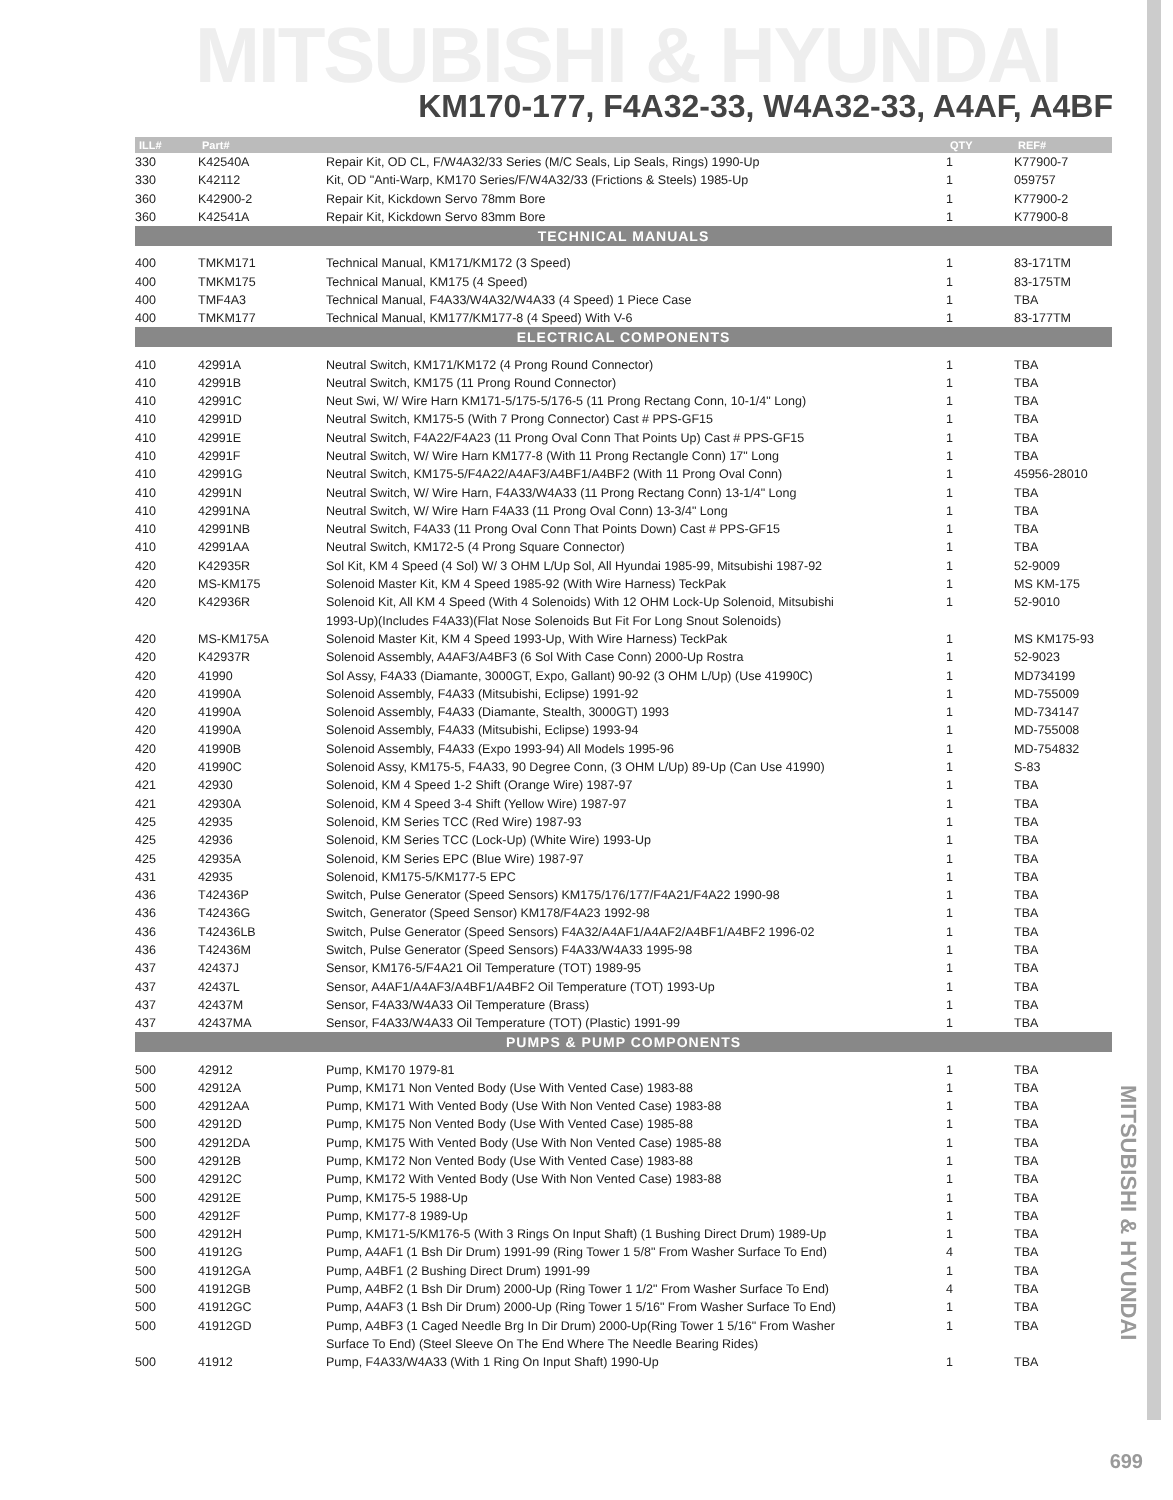MITSUBISHI & HYUNDAI
KM170-177, F4A32-33, W4A32-33, A4AF, A4BF
| ILL# | Part# | | QTY | REF# |
| --- | --- | --- | --- | --- |
| 330 | K42540A | Repair Kit, OD CL, F/W4A32/33 Series (M/C Seals, Lip Seals, Rings) 1990-Up | 1 | K77900-7 |
| 330 | K42112 | Kit, OD "Anti-Warp, KM170 Series/F/W4A32/33 (Frictions & Steels) 1985-Up | 1 | 059757 |
| 360 | K42900-2 | Repair Kit, Kickdown Servo 78mm Bore | 1 | K77900-2 |
| 360 | K42541A | Repair Kit, Kickdown Servo 83mm Bore | 1 | K77900-8 |
| TECHNICAL MANUALS | | | | |
| 400 | TMKM171 | Technical Manual, KM171/KM172 (3 Speed) | 1 | 83-171TM |
| 400 | TMKM175 | Technical Manual, KM175 (4 Speed) | 1 | 83-175TM |
| 400 | TMF4A3 | Technical Manual, F4A33/W4A32/W4A33 (4 Speed) 1 Piece Case | 1 | TBA |
| 400 | TMKM177 | Technical Manual, KM177/KM177-8 (4 Speed) With V-6 | 1 | 83-177TM |
| ELECTRICAL COMPONENTS | | | | |
| 410 | 42991A | Neutral Switch, KM171/KM172 (4 Prong Round Connector) | 1 | TBA |
| 410 | 42991B | Neutral Switch, KM175 (11 Prong Round Connector) | 1 | TBA |
| 410 | 42991C | Neut Swi, W/ Wire Harn KM171-5/175-5/176-5 (11 Prong Rectang Conn, 10-1/4" Long) | 1 | TBA |
| 410 | 42991D | Neutral Switch, KM175-5 (With 7 Prong Connector) Cast # PPS-GF15 | 1 | TBA |
| 410 | 42991E | Neutral Switch, F4A22/F4A23 (11 Prong Oval Conn That Points Up) Cast # PPS-GF15 | 1 | TBA |
| 410 | 42991F | Neutral Switch, W/ Wire Harn KM177-8 (With 11 Prong Rectangle Conn) 17" Long | 1 | TBA |
| 410 | 42991G | Neutral Switch, KM175-5/F4A22/A4AF3/A4BF1/A4BF2 (With 11 Prong Oval Conn) | 1 | 45956-28010 |
| 410 | 42991N | Neutral Switch, W/ Wire Harn, F4A33/W4A33 (11 Prong Rectang Conn) 13-1/4" Long | 1 | TBA |
| 410 | 42991NA | Neutral Switch, W/ Wire Harn F4A33 (11 Prong Oval Conn) 13-3/4" Long | 1 | TBA |
| 410 | 42991NB | Neutral Switch, F4A33 (11 Prong Oval Conn That Points Down) Cast # PPS-GF15 | 1 | TBA |
| 410 | 42991AA | Neutral Switch, KM172-5 (4 Prong Square Connector) | 1 | TBA |
| 420 | K42935R | Sol Kit, KM 4 Speed (4 Sol) W/ 3 OHM L/Up Sol, All Hyundai 1985-99, Mitsubishi 1987-92 | 1 | 52-9009 |
| 420 | MS-KM175 | Solenoid Master Kit, KM 4 Speed 1985-92 (With Wire Harness) TeckPak | 1 | MS KM-175 |
| 420 | K42936R | Solenoid Kit, All KM 4 Speed (With 4 Solenoids) With 12 OHM Lock-Up Solenoid, Mitsubishi | 1 | 52-9010 |
| | | 1993-Up)(Includes F4A33)(Flat Nose Solenoids But Fit For Long Snout Solenoids) | | |
| 420 | MS-KM175A | Solenoid Master Kit, KM 4 Speed 1993-Up, With Wire Harness) TeckPak | 1 | MS KM175-93 |
| 420 | K42937R | Solenoid Assembly, A4AF3/A4BF3 (6 Sol With Case Conn) 2000-Up Rostra | 1 | 52-9023 |
| 420 | 41990 | Sol Assy, F4A33 (Diamante, 3000GT, Expo, Gallant) 90-92 (3 OHM L/Up) (Use 41990C) | 1 | MD734199 |
| 420 | 41990A | Solenoid Assembly, F4A33 (Mitsubishi, Eclipse) 1991-92 | 1 | MD-755009 |
| 420 | 41990A | Solenoid Assembly, F4A33 (Diamante, Stealth, 3000GT) 1993 | 1 | MD-734147 |
| 420 | 41990A | Solenoid Assembly, F4A33 (Mitsubishi, Eclipse) 1993-94 | 1 | MD-755008 |
| 420 | 41990B | Solenoid Assembly, F4A33 (Expo 1993-94) All Models 1995-96 | 1 | MD-754832 |
| 420 | 41990C | Solenoid Assy, KM175-5, F4A33, 90 Degree Conn, (3 OHM L/Up) 89-Up (Can Use 41990) | 1 | S-83 |
| 421 | 42930 | Solenoid, KM 4 Speed 1-2 Shift (Orange Wire) 1987-97 | 1 | TBA |
| 421 | 42930A | Solenoid, KM 4 Speed 3-4 Shift (Yellow Wire) 1987-97 | 1 | TBA |
| 425 | 42935 | Solenoid, KM Series TCC (Red Wire) 1987-93 | 1 | TBA |
| 425 | 42936 | Solenoid, KM Series TCC (Lock-Up) (White Wire) 1993-Up | 1 | TBA |
| 425 | 42935A | Solenoid, KM Series EPC (Blue Wire) 1987-97 | 1 | TBA |
| 431 | 42935 | Solenoid, KM175-5/KM177-5 EPC | 1 | TBA |
| 436 | T42436P | Switch, Pulse Generator (Speed Sensors) KM175/176/177/F4A21/F4A22 1990-98 | 1 | TBA |
| 436 | T42436G | Switch, Generator (Speed Sensor) KM178/F4A23 1992-98 | 1 | TBA |
| 436 | T42436LB | Switch, Pulse Generator (Speed Sensors) F4A32/A4AF1/A4AF2/A4BF1/A4BF2 1996-02 | 1 | TBA |
| 436 | T42436M | Switch, Pulse Generator (Speed Sensors) F4A33/W4A33 1995-98 | 1 | TBA |
| 437 | 42437J | Sensor, KM176-5/F4A21 Oil Temperature (TOT) 1989-95 | 1 | TBA |
| 437 | 42437L | Sensor, A4AF1/A4AF3/A4BF1/A4BF2 Oil Temperature (TOT) 1993-Up | 1 | TBA |
| 437 | 42437M | Sensor, F4A33/W4A33 Oil Temperature (Brass) | 1 | TBA |
| 437 | 42437MA | Sensor, F4A33/W4A33 Oil Temperature (TOT) (Plastic) 1991-99 | 1 | TBA |
| PUMPS & PUMP COMPONENTS | | | | |
| 500 | 42912 | Pump, KM170 1979-81 | 1 | TBA |
| 500 | 42912A | Pump, KM171 Non Vented Body (Use With Vented Case) 1983-88 | 1 | TBA |
| 500 | 42912AA | Pump, KM171 With Vented Body (Use With Non Vented Case) 1983-88 | 1 | TBA |
| 500 | 42912D | Pump, KM175 Non Vented Body (Use With Vented Case) 1985-88 | 1 | TBA |
| 500 | 42912DA | Pump, KM175 With Vented Body (Use With Non Vented Case) 1985-88 | 1 | TBA |
| 500 | 42912B | Pump, KM172 Non Vented Body (Use With Vented Case) 1983-88 | 1 | TBA |
| 500 | 42912C | Pump, KM172 With Vented Body (Use With Non Vented Case) 1983-88 | 1 | TBA |
| 500 | 42912E | Pump, KM175-5 1988-Up | 1 | TBA |
| 500 | 42912F | Pump, KM177-8 1989-Up | 1 | TBA |
| 500 | 42912H | Pump, KM171-5/KM176-5 (With 3 Rings On Input Shaft) (1 Bushing Direct Drum) 1989-Up | 1 | TBA |
| 500 | 41912G | Pump, A4AF1 (1 Bsh Dir Drum) 1991-99 (Ring Tower 1 5/8" From Washer Surface To End) | 4 | TBA |
| 500 | 41912GA | Pump, A4BF1 (2 Bushing Direct Drum) 1991-99 | 1 | TBA |
| 500 | 41912GB | Pump, A4BF2 (1 Bsh Dir Drum) 2000-Up (Ring Tower 1 1/2" From Washer Surface To End) | 4 | TBA |
| 500 | 41912GC | Pump, A4AF3 (1 Bsh Dir Drum) 2000-Up (Ring Tower 1 5/16" From Washer Surface To End) | 1 | TBA |
| 500 | 41912GD | Pump, A4BF3 (1 Caged Needle Brg In Dir Drum) 2000-Up(Ring Tower 1 5/16" From Washer | 1 | TBA |
| | | Surface To End) (Steel Sleeve On The End Where The Needle Bearing Rides) | | |
| 500 | 41912 | Pump, F4A33/W4A33 (With 1 Ring On Input Shaft) 1990-Up | 1 | TBA |
MITSUBISHI & HYUNDAI
699